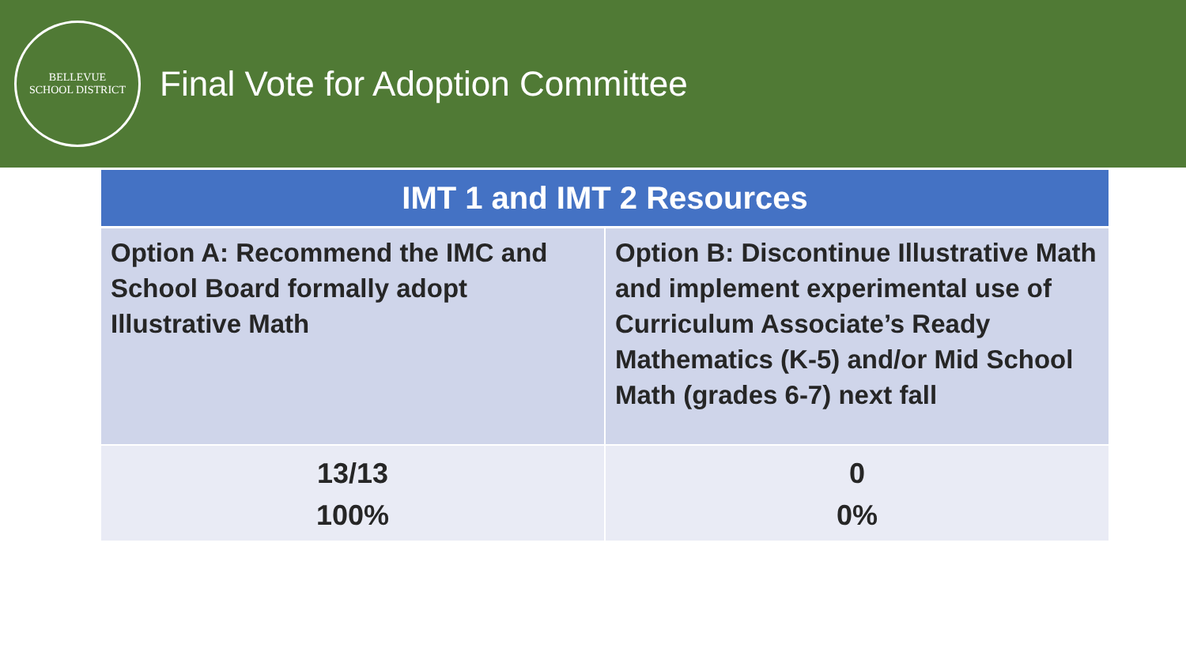BELLEVUE
SCHOOL DISTRICT
Final Vote for Adoption Committee
| IMT 1 and IMT 2 Resources | |
| --- | --- |
| Option A: Recommend the IMC and School Board formally adopt Illustrative Math | Option B: Discontinue Illustrative Math and implement experimental use of Curriculum Associate’s Ready Mathematics (K-5) and/or Mid School Math (grades 6-7) next fall |
| 13/13 100% | 0 0% |